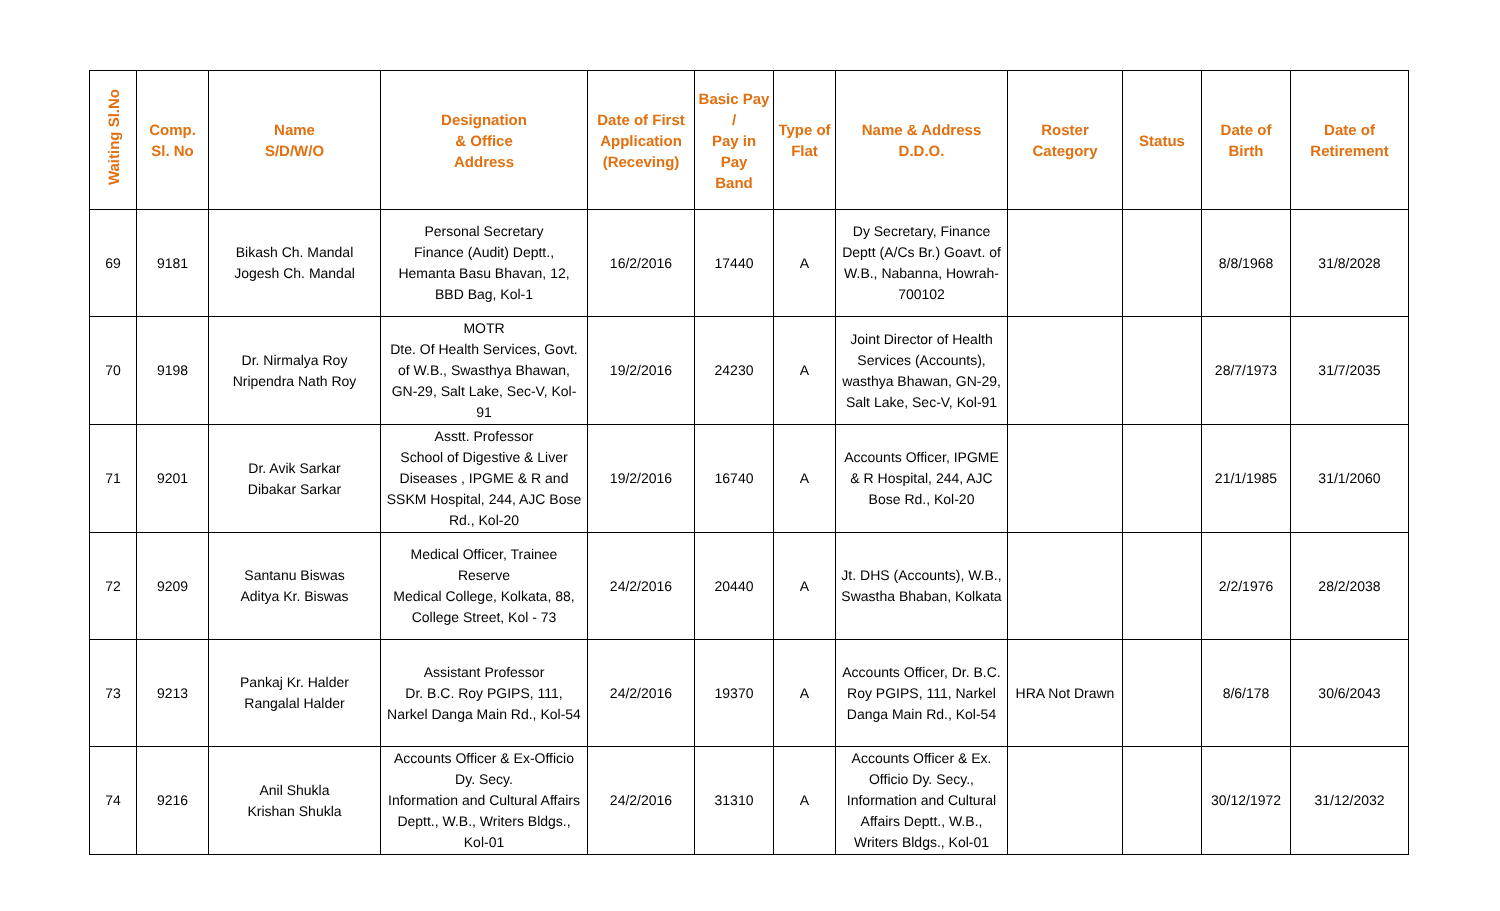| Waiting Sl.No | Comp. Sl. No | Name S/D/W/O | Designation & Office Address | Date of First Application (Receving) | Basic Pay / Pay in Pay Band | Type of Flat | Name & Address D.D.O. | Roster Category | Status | Date of Birth | Date of Retirement |
| --- | --- | --- | --- | --- | --- | --- | --- | --- | --- | --- | --- |
| 69 | 9181 | Bikash Ch. Mandal Jogesh Ch. Mandal | Personal Secretary Finance (Audit) Deptt., Hemanta Basu Bhavan, 12, BBD Bag, Kol-1 | 16/2/2016 | 17440 | A | Dy Secretary, Finance Deptt (A/Cs Br.) Goavt. of W.B., Nabanna, Howrah-700102 | | | 8/8/1968 | 31/8/2028 |
| 70 | 9198 | Dr. Nirmalya Roy Nripendra Nath Roy | MOTR Dte. Of Health Services, Govt. of W.B., Swasthya Bhawan, GN-29, Salt Lake, Sec-V, Kol-91 | 19/2/2016 | 24230 | A | Joint Director of Health Services (Accounts), wasthya Bhawan, GN-29, Salt Lake, Sec-V, Kol-91 | | | 28/7/1973 | 31/7/2035 |
| 71 | 9201 | Dr. Avik Sarkar Dibakar Sarkar | Asstt. Professor School of Digestive & Liver Diseases , IPGME & R and SSKM Hospital, 244, AJC Bose Rd., Kol-20 | 19/2/2016 | 16740 | A | Accounts Officer, IPGME & R Hospital, 244, AJC Bose Rd., Kol-20 | | | 21/1/1985 | 31/1/2060 |
| 72 | 9209 | Santanu Biswas Aditya Kr. Biswas | Medical Officer, Trainee Reserve Medical College, Kolkata, 88, College Street, Kol - 73 | 24/2/2016 | 20440 | A | Jt. DHS (Accounts), W.B., Swastha Bhaban, Kolkata | | | 2/2/1976 | 28/2/2038 |
| 73 | 9213 | Pankaj Kr. Halder Rangalal Halder | Assistant Professor Dr. B.C. Roy PGIPS, 111, Narkel Danga Main Rd., Kol-54 | 24/2/2016 | 19370 | A | Accounts Officer, Dr. B.C. Roy PGIPS, 111, Narkel Danga Main Rd., Kol-54 | HRA Not Drawn | | 8/6/178 | 30/6/2043 |
| 74 | 9216 | Anil Shukla Krishan Shukla | Accounts Officer & Ex-Officio Dy. Secy. Information and Cultural Affairs Deptt., W.B., Writers Bldgs., Kol-01 | 24/2/2016 | 31310 | A | Accounts Officer & Ex. Officio Dy. Secy., Information and Cultural Affairs Deptt., W.B., Writers Bldgs., Kol-01 | | | 30/12/1972 | 31/12/2032 |